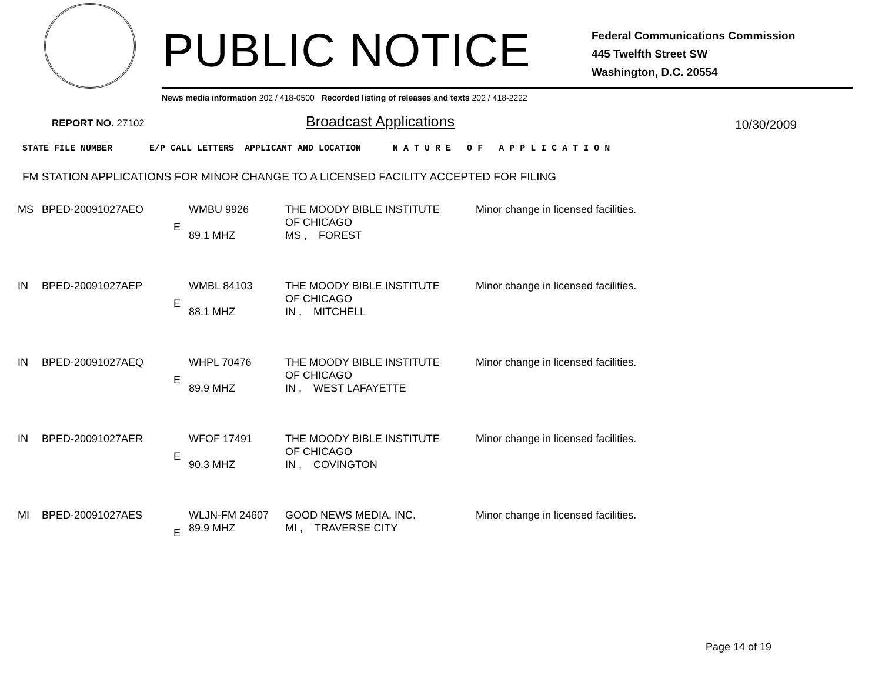PUBLIC NOTICE
Federal Communications Commission
445 Twelfth Street SW
Washington, D.C. 20554
News media information 202 / 418-0500 Recorded listing of releases and texts 202 / 418-2222
REPORT NO. 27102 Broadcast Applications 10/30/2009
STATE FILE NUMBER E/P CALL LETTERS APPLICANT AND LOCATION N A T U R E O F A P P L I C A T I O N
FM STATION APPLICATIONS FOR MINOR CHANGE TO A LICENSED FACILITY ACCEPTED FOR FILING
| MS | BPED-20091027AEO | E | WMBU 9926 89.1 MHZ | THE MOODY BIBLE INSTITUTE OF CHICAGO MS , FOREST | Minor change in licensed facilities. |
| IN | BPED-20091027AEP | E | WMBL 84103 88.1 MHZ | THE MOODY BIBLE INSTITUTE OF CHICAGO IN , MITCHELL | Minor change in licensed facilities. |
| IN | BPED-20091027AEQ | E | WHPL 70476 89.9 MHZ | THE MOODY BIBLE INSTITUTE OF CHICAGO IN , WEST LAFAYETTE | Minor change in licensed facilities. |
| IN | BPED-20091027AER | E | WFOF 17491 90.3 MHZ | THE MOODY BIBLE INSTITUTE OF CHICAGO IN , COVINGTON | Minor change in licensed facilities. |
| MI | BPED-20091027AES | E | WLJN-FM 24607 89.9 MHZ | GOOD NEWS MEDIA, INC. MI , TRAVERSE CITY | Minor change in licensed facilities. |
Page 14 of 19